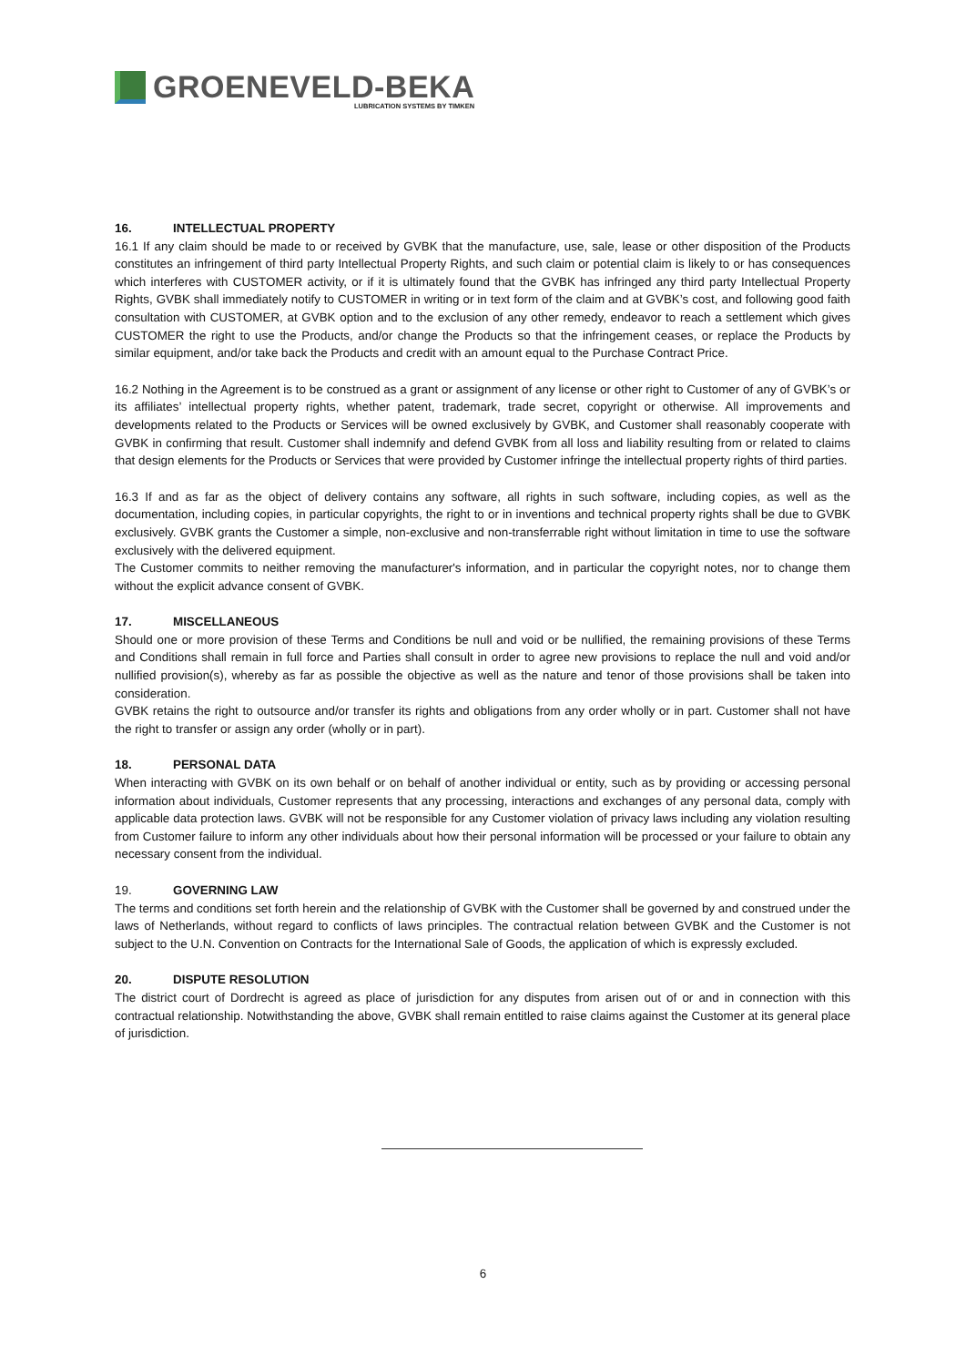GROENEVELD-BEKA
LUBRICATION SYSTEMS BY TIMKEN
16. INTELLECTUAL PROPERTY
16.1 If any claim should be made to or received by GVBK that the manufacture, use, sale, lease or other disposition of the Products constitutes an infringement of third party Intellectual Property Rights, and such claim or potential claim is likely to or has consequences which interferes with CUSTOMER activity, or if it is ultimately found that the GVBK has infringed any third party Intellectual Property Rights, GVBK shall immediately notify to CUSTOMER in writing or in text form of the claim and at GVBK’s cost, and following good faith consultation with CUSTOMER, at GVBK option and to the exclusion of any other remedy, endeavor to reach a settlement which gives CUSTOMER the right to use the Products, and/or change the Products so that the infringement ceases, or replace the Products by similar equipment, and/or take back the Products and credit with an amount equal to the Purchase Contract Price.
16.2 Nothing in the Agreement is to be construed as a grant or assignment of any license or other right to Customer of any of GVBK’s or its affiliates’ intellectual property rights, whether patent, trademark, trade secret, copyright or otherwise. All improvements and developments related to the Products or Services will be owned exclusively by GVBK, and Customer shall reasonably cooperate with GVBK in confirming that result. Customer shall indemnify and defend GVBK from all loss and liability resulting from or related to claims that design elements for the Products or Services that were provided by Customer infringe the intellectual property rights of third parties.
16.3 If and as far as the object of delivery contains any software, all rights in such software, including copies, as well as the documentation, including copies, in particular copyrights, the right to or in inventions and technical property rights shall be due to GVBK exclusively. GVBK grants the Customer a simple, non-exclusive and non-transferrable right without limitation in time to use the software exclusively with the delivered equipment.
The Customer commits to neither removing the manufacturer's information, and in particular the copyright notes, nor to change them without the explicit advance consent of GVBK.
17. MISCELLANEOUS
Should one or more provision of these Terms and Conditions be null and void or be nullified, the remaining provisions of these Terms and Conditions shall remain in full force and Parties shall consult in order to agree new provisions to replace the null and void and/or nullified provision(s), whereby as far as possible the objective as well as the nature and tenor of those provisions shall be taken into consideration.
GVBK retains the right to outsource and/or transfer its rights and obligations from any order wholly or in part. Customer shall not have the right to transfer or assign any order (wholly or in part).
18. PERSONAL DATA
When interacting with GVBK on its own behalf or on behalf of another individual or entity, such as by providing or accessing personal information about individuals, Customer represents that any processing, interactions and exchanges of any personal data, comply with applicable data protection laws. GVBK will not be responsible for any Customer violation of privacy laws including any violation resulting from Customer failure to inform any other individuals about how their personal information will be processed or your failure to obtain any necessary consent from the individual.
19. GOVERNING LAW
The terms and conditions set forth herein and the relationship of GVBK with the Customer shall be governed by and construed under the laws of Netherlands, without regard to conflicts of laws principles. The contractual relation between GVBK and the Customer is not subject to the U.N. Convention on Contracts for the International Sale of Goods, the application of which is expressly excluded.
20. DISPUTE RESOLUTION
The district court of Dordrecht is agreed as place of jurisdiction for any disputes from arisen out of or and in connection with this contractual relationship. Notwithstanding the above, GVBK shall remain entitled to raise claims against the Customer at its general place of jurisdiction.
6